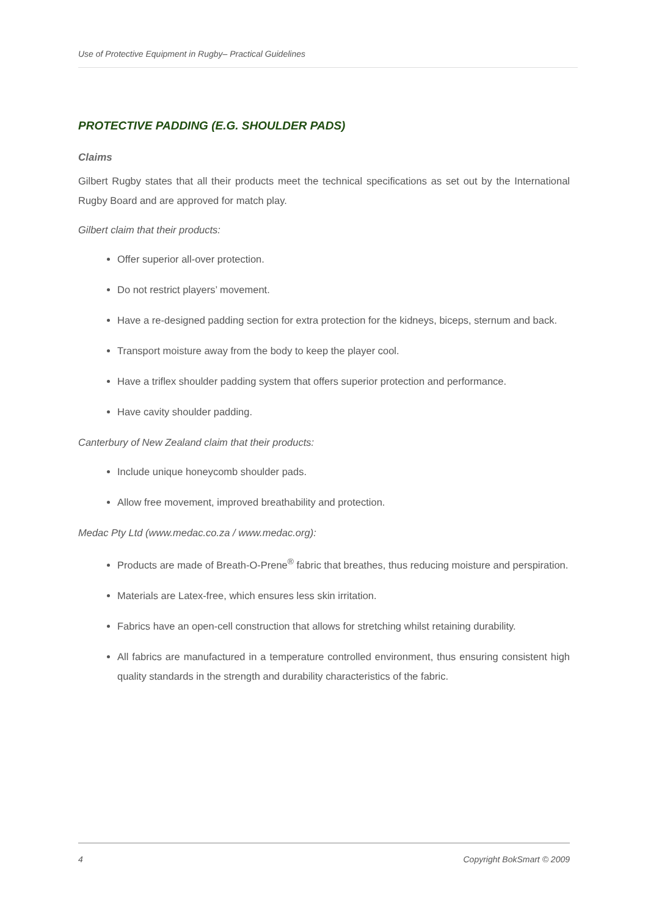Use of Protective Equipment in Rugby– Practical Guidelines
PROTECTIVE PADDING (E.G. SHOULDER PADS)
Claims
Gilbert Rugby states that all their products meet the technical specifications as set out by the International Rugby Board and are approved for match play.
Gilbert claim that their products:
Offer superior all-over protection.
Do not restrict players’ movement.
Have a re-designed padding section for extra protection for the kidneys, biceps, sternum and back.
Transport moisture away from the body to keep the player cool.
Have a triflex shoulder padding system that offers superior protection and performance.
Have cavity shoulder padding.
Canterbury of New Zealand claim that their products:
Include unique honeycomb shoulder pads.
Allow free movement, improved breathability and protection.
Medac Pty Ltd (www.medac.co.za / www.medac.org):
Products are made of Breath-O-Prene<sup>®</sup> fabric that breathes, thus reducing moisture and perspiration.
Materials are Latex-free, which ensures less skin irritation.
Fabrics have an open-cell construction that allows for stretching whilst retaining durability.
All fabrics are manufactured in a temperature controlled environment, thus ensuring consistent high quality standards in the strength and durability characteristics of the fabric.
4 Copyright BokSmart © 2009